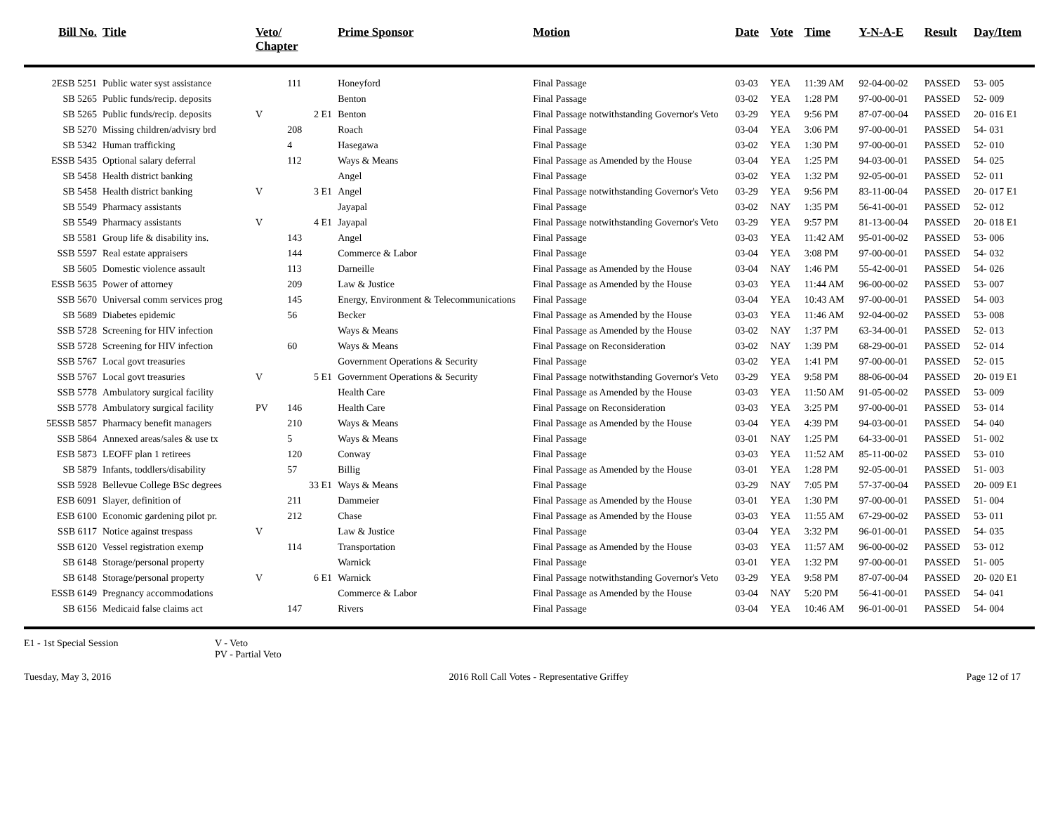| Bill No. | Title | Veto/ Chapter | | Prime Sponsor | Motion | Date | Vote | Time | Y-N-A-E | Result | Day/Item |
| --- | --- | --- | --- | --- | --- | --- | --- | --- | --- | --- | --- |
| 2ESB 5251 | Public water syst assistance | | 111 | Honeyford | Final Passage | 03-03 | YEA | 11:39 AM | 92-04-00-02 | PASSED | 53- 005 |
| SB 5265 | Public funds/recip. deposits | | | Benton | Final Passage | 03-02 | YEA | 1:28 PM | 97-00-00-01 | PASSED | 52- 009 |
| SB 5265 | Public funds/recip. deposits | V | 2 E1 | Benton | Final Passage notwithstanding Governor's Veto | 03-29 | YEA | 9:56 PM | 87-07-00-04 | PASSED | 20- 016 E1 |
| SB 5270 | Missing children/advisry brd | | 208 | Roach | Final Passage | 03-04 | YEA | 3:06 PM | 97-00-00-01 | PASSED | 54- 031 |
| SB 5342 | Human trafficking | | 4 | Hasegawa | Final Passage | 03-02 | YEA | 1:30 PM | 97-00-00-01 | PASSED | 52- 010 |
| ESSB 5435 | Optional salary deferral | | 112 | Ways & Means | Final Passage as Amended by the House | 03-04 | YEA | 1:25 PM | 94-03-00-01 | PASSED | 54- 025 |
| SB 5458 | Health district banking | | | Angel | Final Passage | 03-02 | YEA | 1:32 PM | 92-05-00-01 | PASSED | 52- 011 |
| SB 5458 | Health district banking | V | 3 E1 | Angel | Final Passage notwithstanding Governor's Veto | 03-29 | YEA | 9:56 PM | 83-11-00-04 | PASSED | 20- 017 E1 |
| SB 5549 | Pharmacy assistants | | | Jayapal | Final Passage | 03-02 | NAY | 1:35 PM | 56-41-00-01 | PASSED | 52- 012 |
| SB 5549 | Pharmacy assistants | V | 4 E1 | Jayapal | Final Passage notwithstanding Governor's Veto | 03-29 | YEA | 9:57 PM | 81-13-00-04 | PASSED | 20- 018 E1 |
| SB 5581 | Group life & disability ins. | | 143 | Angel | Final Passage | 03-03 | YEA | 11:42 AM | 95-01-00-02 | PASSED | 53- 006 |
| SSB 5597 | Real estate appraisers | | 144 | Commerce & Labor | Final Passage | 03-04 | YEA | 3:08 PM | 97-00-00-01 | PASSED | 54- 032 |
| SB 5605 | Domestic violence assault | | 113 | Darneille | Final Passage as Amended by the House | 03-04 | NAY | 1:46 PM | 55-42-00-01 | PASSED | 54- 026 |
| ESSB 5635 | Power of attorney | | 209 | Law & Justice | Final Passage as Amended by the House | 03-03 | YEA | 11:44 AM | 96-00-00-02 | PASSED | 53- 007 |
| SSB 5670 | Universal comm services prog | | 145 | Energy, Environment & Telecommunications | Final Passage | 03-04 | YEA | 10:43 AM | 97-00-00-01 | PASSED | 54- 003 |
| SB 5689 | Diabetes epidemic | | 56 | Becker | Final Passage as Amended by the House | 03-03 | YEA | 11:46 AM | 92-04-00-02 | PASSED | 53- 008 |
| SSB 5728 | Screening for HIV infection | | | Ways & Means | Final Passage as Amended by the House | 03-02 | NAY | 1:37 PM | 63-34-00-01 | PASSED | 52- 013 |
| SSB 5728 | Screening for HIV infection | | 60 | Ways & Means | Final Passage on Reconsideration | 03-02 | NAY | 1:39 PM | 68-29-00-01 | PASSED | 52- 014 |
| SSB 5767 | Local govt treasuries | | | Government Operations & Security | Final Passage | 03-02 | YEA | 1:41 PM | 97-00-00-01 | PASSED | 52- 015 |
| SSB 5767 | Local govt treasuries | V | 5 E1 | Government Operations & Security | Final Passage notwithstanding Governor's Veto | 03-29 | YEA | 9:58 PM | 88-06-00-04 | PASSED | 20- 019 E1 |
| SSB 5778 | Ambulatory surgical facility | | | Health Care | Final Passage as Amended by the House | 03-03 | YEA | 11:50 AM | 91-05-00-02 | PASSED | 53- 009 |
| SSB 5778 | Ambulatory surgical facility | PV | 146 | Health Care | Final Passage on Reconsideration | 03-03 | YEA | 3:25 PM | 97-00-00-01 | PASSED | 53- 014 |
| 5ESSB 5857 | Pharmacy benefit managers | | 210 | Ways & Means | Final Passage as Amended by the House | 03-04 | YEA | 4:39 PM | 94-03-00-01 | PASSED | 54- 040 |
| SSB 5864 | Annexed areas/sales & use tx | | 5 | Ways & Means | Final Passage | 03-01 | NAY | 1:25 PM | 64-33-00-01 | PASSED | 51- 002 |
| ESB 5873 | LEOFF plan 1 retirees | | 120 | Conway | Final Passage | 03-03 | YEA | 11:52 AM | 85-11-00-02 | PASSED | 53- 010 |
| SB 5879 | Infants, toddlers/disability | | 57 | Billig | Final Passage as Amended by the House | 03-01 | YEA | 1:28 PM | 92-05-00-01 | PASSED | 51- 003 |
| SSB 5928 | Bellevue College BSc degrees | | 33 E1 | Ways & Means | Final Passage | 03-29 | NAY | 7:05 PM | 57-37-00-04 | PASSED | 20- 009 E1 |
| ESB 6091 | Slayer, definition of | | 211 | Dammeier | Final Passage as Amended by the House | 03-01 | YEA | 1:30 PM | 97-00-00-01 | PASSED | 51- 004 |
| ESB 6100 | Economic gardening pilot pr. | | 212 | Chase | Final Passage as Amended by the House | 03-03 | YEA | 11:55 AM | 67-29-00-02 | PASSED | 53- 011 |
| SSB 6117 | Notice against trespass | V | | Law & Justice | Final Passage | 03-04 | YEA | 3:32 PM | 96-01-00-01 | PASSED | 54- 035 |
| SSB 6120 | Vessel registration exemp | | 114 | Transportation | Final Passage as Amended by the House | 03-03 | YEA | 11:57 AM | 96-00-00-02 | PASSED | 53- 012 |
| SB 6148 | Storage/personal property | | | Warnick | Final Passage | 03-01 | YEA | 1:32 PM | 97-00-00-01 | PASSED | 51- 005 |
| SB 6148 | Storage/personal property | V | 6 E1 | Warnick | Final Passage notwithstanding Governor's Veto | 03-29 | YEA | 9:58 PM | 87-07-00-04 | PASSED | 20- 020 E1 |
| ESSB 6149 | Pregnancy accommodations | | | Commerce & Labor | Final Passage as Amended by the House | 03-04 | NAY | 5:20 PM | 56-41-00-01 | PASSED | 54- 041 |
| SB 6156 | Medicaid false claims act | | 147 | Rivers | Final Passage | 03-04 | YEA | 10:46 AM | 96-01-00-01 | PASSED | 54- 004 |
E1 - 1st Special Session V - Veto
PV - Partial Veto
Tuesday, May 3, 2016 2016 Roll Call Votes - Representative Griffey Page 12 of 17